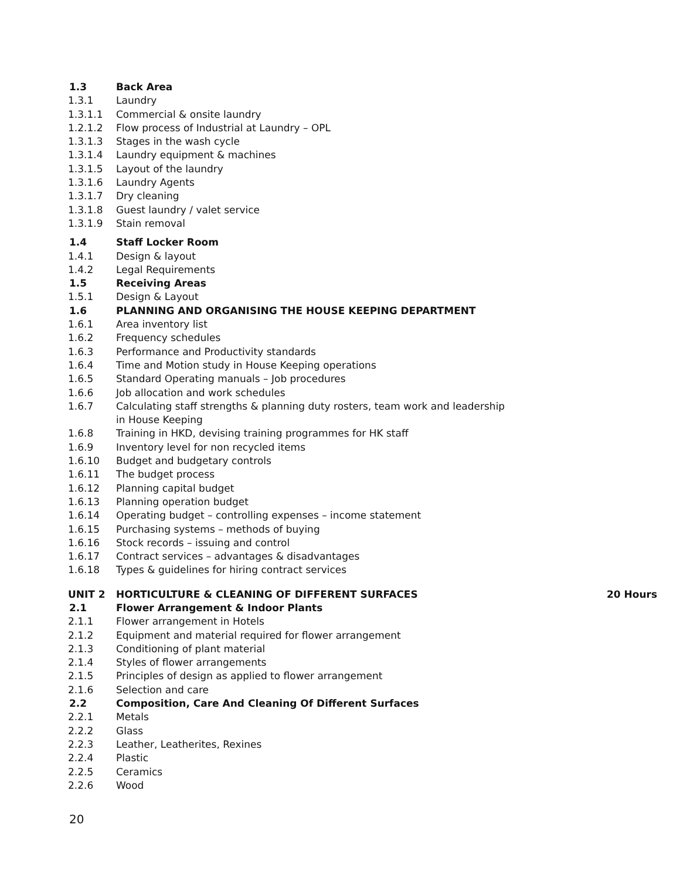1.3 Back Area
1.3.1 Laundry
1.3.1.1 Commercial & onsite laundry
1.2.1.2 Flow process of Industrial at Laundry – OPL
1.3.1.3 Stages in the wash cycle
1.3.1.4 Laundry equipment & machines
1.3.1.5 Layout of the laundry
1.3.1.6 Laundry Agents
1.3.1.7 Dry cleaning
1.3.1.8 Guest laundry / valet service
1.3.1.9 Stain removal
1.4 Staff Locker Room
1.4.1 Design & layout
1.4.2 Legal Requirements
1.5 Receiving Areas
1.5.1 Design & Layout
1.6 PLANNING AND ORGANISING THE HOUSE KEEPING DEPARTMENT
1.6.1 Area inventory list
1.6.2 Frequency schedules
1.6.3 Performance and Productivity standards
1.6.4 Time and Motion study in House Keeping operations
1.6.5 Standard Operating manuals – Job procedures
1.6.6 Job allocation and work schedules
1.6.7 Calculating staff strengths & planning duty rosters, team work and leadership
in House Keeping
1.6.8 Training in HKD, devising training programmes for HK staff
1.6.9 Inventory level for non recycled items
1.6.10 Budget and budgetary controls
1.6.11 The budget process
1.6.12 Planning capital budget
1.6.13 Planning operation budget
1.6.14 Operating budget – controlling expenses – income statement
1.6.15 Purchasing systems – methods of buying
1.6.16 Stock records – issuing and control
1.6.17 Contract services – advantages & disadvantages
1.6.18 Types & guidelines for hiring contract services
UNIT 2 HORTICULTURE & CLEANING OF DIFFERENT SURFACES 20 Hours
2.1 Flower Arrangement & Indoor Plants
2.1.1 Flower arrangement in Hotels
2.1.2 Equipment and material required for flower arrangement
2.1.3 Conditioning of plant material
2.1.4 Styles of flower arrangements
2.1.5 Principles of design as applied to flower arrangement
2.1.6 Selection and care
2.2 Composition, Care And Cleaning Of Different Surfaces
2.2.1 Metals
2.2.2 Glass
2.2.3 Leather, Leatherites, Rexines
2.2.4 Plastic
2.2.5 Ceramics
2.2.6 Wood
20